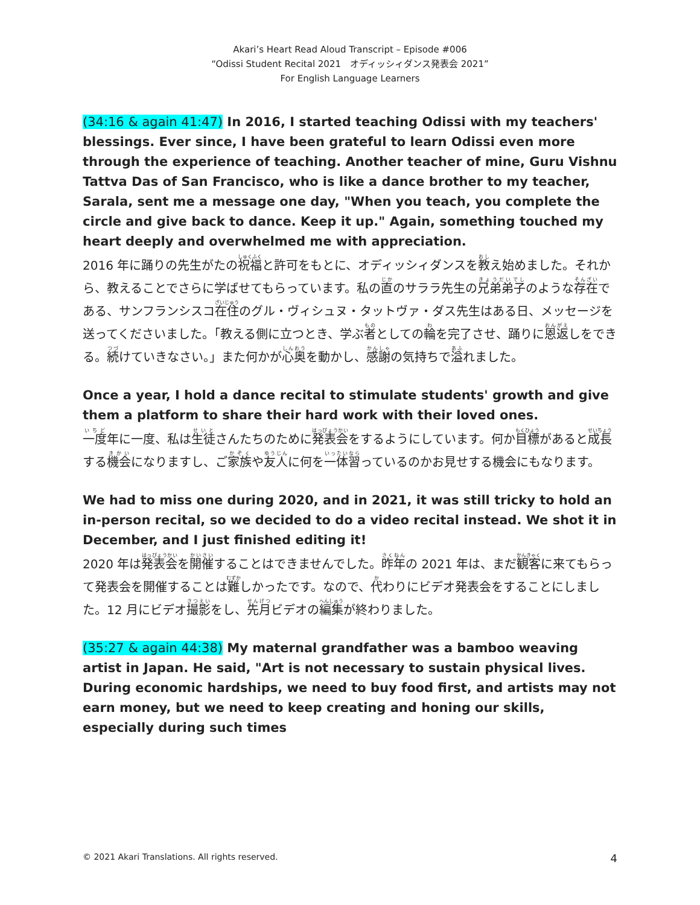Akari’s Heart Read Aloud Transcript – Episode #006
“Odissi Student Recital 2021　オディッシィダンス発表会 2021”
For English Language Learners
(34:16 & again 41:47) In 2016, I started teaching Odissi with my teachers' blessings. Ever since, I have been grateful to learn Odissi even more through the experience of teaching. Another teacher of mine, Guru Vishnu Tattva Das of San Francisco, who is like a dance brother to my teacher, Sarala, sent me a message one day, "When you teach, you complete the circle and give back to dance. Keep it up." Again, something touched my heart deeply and overwhelmed me with appreciation.
2016 年に踊りの先生がたの祝福と許可をもとに、オディッシィダンスを教え始めました。それから、教えることでさらに学ばせてもらっています。私の直のサララ先生の兄弟弟子のような存在である、サンフランシスコ在住のグル・ヴィシュヌ・タットヴァ・ダス先生はある日、メッセージを送ってくださいました。「教える側に立つとき、学ぶ者としての輪を完了させ、踊りに恩返しをできる。続けていきなさい。」また何かが心奥を動かし、感謝の気持ちで溢れました。
Once a year, I hold a dance recital to stimulate students' growth and give them a platform to share their hard work with their loved ones.
一度年に一度、私は生徒さんたちのために発表会をするようにしています。何か目標があると成長する機会になりますし、ご家族や友人に何を一体習っているのかお見せする機会にもなります。
We had to miss one during 2020, and in 2021, it was still tricky to hold an in-person recital, so we decided to do a video recital instead. We shot it in December, and I just finished editing it!
2020 年は発表会を開催することはできませんでした。昨年の 2021 年は、まだ観客に来てもらって発表会を開催することは難しかったです。なので、代わりにビデオ発表会をすることにしました。12 月にビデオ撮影をし、先月ビデオの編集が終わりました。
(35:27 & again 44:38) My maternal grandfather was a bamboo weaving artist in Japan. He said, "Art is not necessary to sustain physical lives. During economic hardships, we need to buy food first, and artists may not earn money, but we need to keep creating and honing our skills, especially during such times
© 2021 Akari Translations. All rights reserved. 4